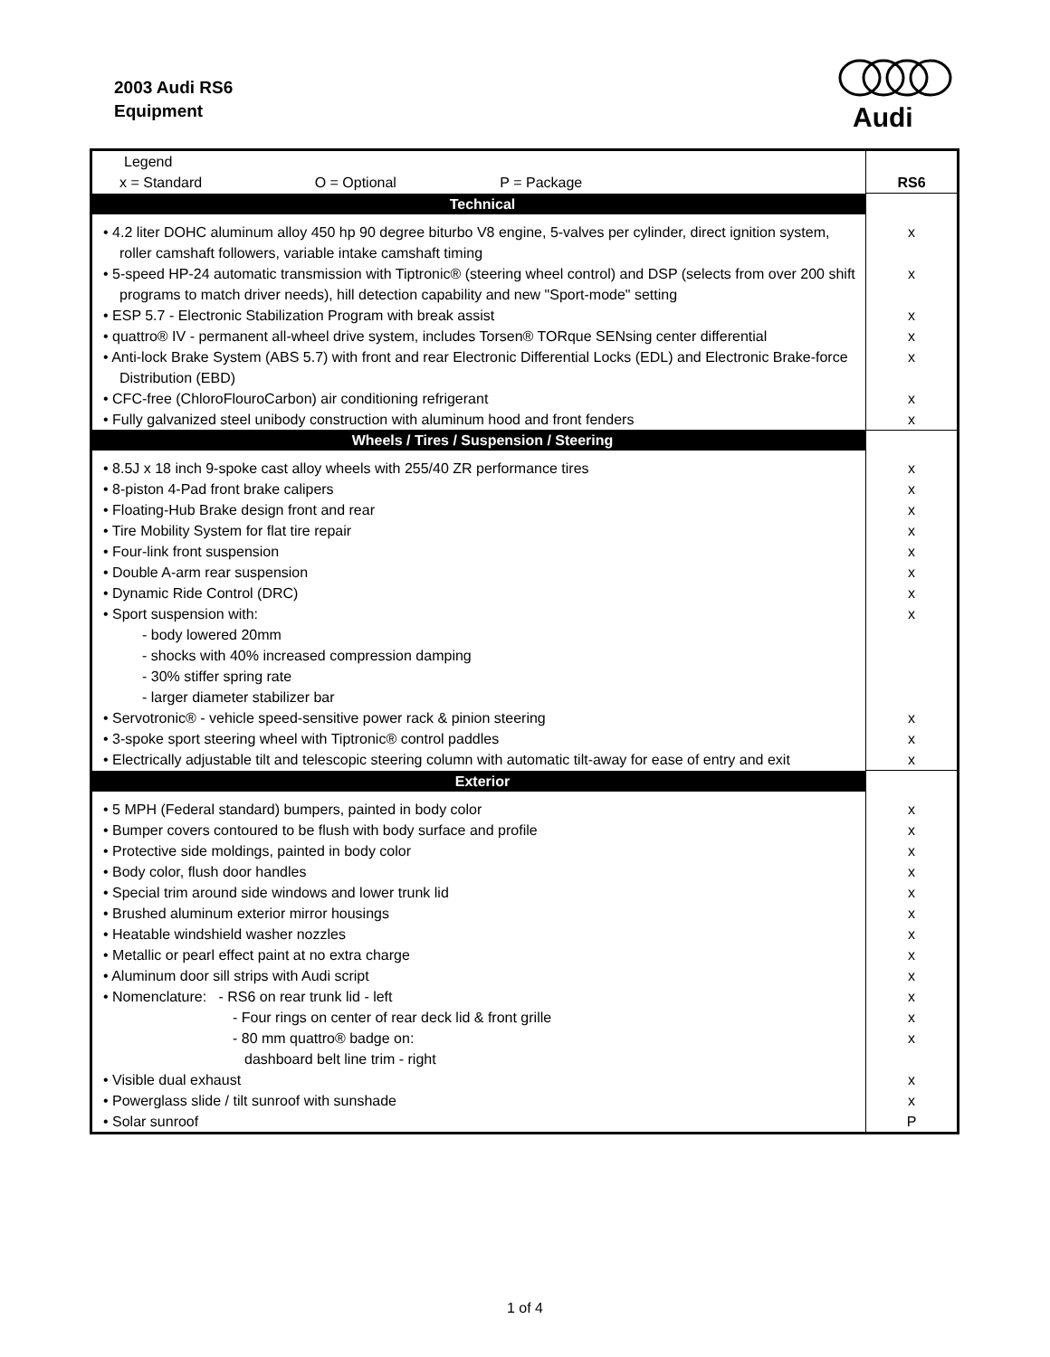2003 Audi RS6
Equipment
Audi
| Legend | |
| x = Standard O = Optional P = Package | RS6 |
| Technical | |
| • 4.2 liter DOHC aluminum alloy 450 hp 90 degree biturbo V8 engine, 5-valves per cylinder, direct ignition system, roller camshaft followers, variable intake camshaft timing | x |
| • 5-speed HP-24 automatic transmission with Tiptronic® (steering wheel control) and DSP (selects from over 200 shift programs to match driver needs), hill detection capability and new "Sport-mode" setting | x |
| • ESP 5.7 - Electronic Stabilization Program with break assist | x |
| • quattro® IV - permanent all-wheel drive system, includes Torsen® TORque SENsing center differential | x |
| • Anti-lock Brake System (ABS 5.7) with front and rear Electronic Differential Locks (EDL) and Electronic Brake-force Distribution (EBD) | x |
| • CFC-free (ChloroFlouroCarbon) air conditioning refrigerant | x |
| • Fully galvanized steel unibody construction with aluminum hood and front fenders | x |
| Wheels / Tires / Suspension / Steering | |
| • 8.5J x 18 inch 9-spoke cast alloy wheels with 255/40 ZR performance tires | x |
| • 8-piston 4-Pad front brake calipers | x |
| • Floating-Hub Brake design front and rear | x |
| • Tire Mobility System for flat tire repair | x |
| • Four-link front suspension | x |
| • Double A-arm rear suspension | x |
| • Dynamic Ride Control (DRC) | x |
| • Sport suspension with: | x |
| - body lowered 20mm | |
| - shocks with 40% increased compression damping | |
| - 30% stiffer spring rate | |
| - larger diameter stabilizer bar | |
| • Servotronic® - vehicle speed-sensitive power rack & pinion steering | x |
| • 3-spoke sport steering wheel with Tiptronic® control paddles | x |
| • Electrically adjustable tilt and telescopic steering column with automatic tilt-away for ease of entry and exit | x |
| Exterior | |
| • 5 MPH (Federal standard) bumpers, painted in body color | x |
| • Bumper covers contoured to be flush with body surface and profile | x |
| • Protective side moldings, painted in body color | x |
| • Body color, flush door handles | x |
| • Special trim around side windows and lower trunk lid | x |
| • Brushed aluminum exterior mirror housings | x |
| • Heatable windshield washer nozzles | x |
| • Metallic or pearl effect paint at no extra charge | x |
| • Aluminum door sill strips with Audi script | x |
| • Nomenclature: - RS6 on rear trunk lid - left | x |
| - Four rings on center of rear deck lid & front grille | x |
| - 80 mm quattro® badge on: | x |
| dashboard belt line trim - right | |
| • Visible dual exhaust | x |
| • Powerglass slide / tilt sunroof with sunshade | x |
| • Solar sunroof | P |
1 of 4